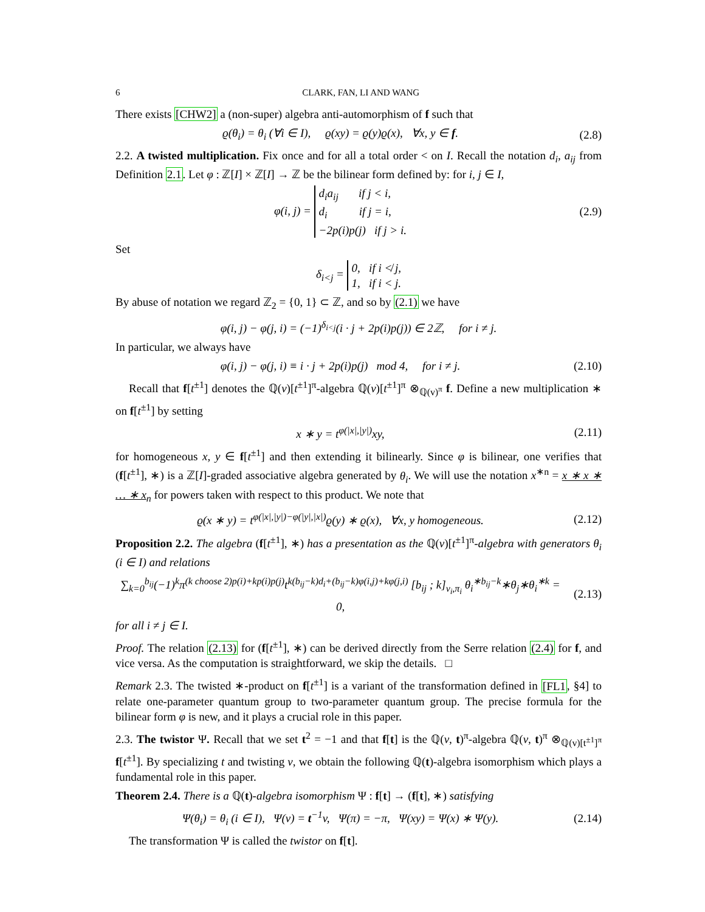6 CLARK, FAN, LI AND WANG
There exists [CHW2] a (non-super) algebra anti-automorphism of f such that
ϱ(θ<sub>i</sub>) = θ<sub>i</sub> (∀i ∈ I), ϱ(xy) = ϱ(y)ϱ(x), ∀x, y ∈ f. (2.8)
2.2. A twisted multiplication. Fix once and for all a total order < on I. Recall the notation d<sub>i</sub>, a<sub>ij</sub> from Definition 2.1. Let φ : ℤ[I] × ℤ[I] → ℤ be the bilinear form defined by: for i, j ∈ I,
φ(i, j) = d<sub>i</sub>a<sub>ij</sub> if j < i,
d<sub>i</sub> if j = i,
−2p(i)p(j) if j > i. (2.9)
Set
δ<sub>i<j</sub> = 0, if i ≮ j,
1, if i < j.
By abuse of notation we regard ℤ<sub>2</sub> = {0, 1} ⊂ ℤ, and so by (2.1) we have
φ(i, j) − φ(j, i) = (−1)<sup>δ<sub>i<j</sub></sup>(i · j + 2p(i)p(j)) ∈ 2ℤ, for i ≠ j.
In particular, we always have
φ(i, j) − φ(j, i) ≡ i · j + 2p(i)p(j) mod 4, for i ≠ j. (2.10)
Recall that f[t<sup>±1</sup>] denotes the ℚ(v)[t<sup>±1</sup>]<sup>π</sup>-algebra ℚ(v)[t<sup>±1</sup>]<sup>π</sup> ⊗<sub>ℚ(v)<sup>π</sup></sub> f. Define a new multiplication ∗ on f[t<sup>±1</sup>] by setting
x ∗ y = t<sup>φ(|x|,|y|)</sup>xy, (2.11)
for homogeneous x, y ∈ f[t<sup>±1</sup>] and then extending it bilinearly. Since φ is bilinear, one verifies that (f[t<sup>±1</sup>], ∗) is a ℤ[I]-graded associative algebra generated by θ<sub>i</sub>. We will use the notation x<sup>∗n</sup> = x ∗ x ∗ … ∗ x<sub>n</sub> for powers taken with respect to this product. We note that
ϱ(x ∗ y) = t<sup>φ(|x|,|y|)−φ(|y|,|x|)</sup>ϱ(y) ∗ ϱ(x), ∀x, y homogeneous. (2.12)
Proposition 2.2. The algebra (f[t<sup>±1</sup>], ∗) has a presentation as the ℚ(v)[t<sup>±1</sup>]<sup>π</sup>-algebra with generators θ<sub>i</sub> (i ∈ I) and relations
∑<sub>k=0</sub><sup>b<sub>ij</sub></sup>(−1)<sup>k</sup>π<sup>(k choose 2)p(i)+kp(i)p(j)</sup>t<sup>k(b<sub>ij</sub>−k)d<sub>i</sub>+(b<sub>ij</sub>−k)φ(i,j)+kφ(j,i)</sup> [b<sub>ij</sub> ; k]<sub>v<sub>i</sub>,π<sub>i</sub></sub> θ<sub>i</sub><sup>∗b<sub>ij</sub>−k</sup>∗θ<sub>j</sub>∗θ<sub>i</sub><sup>∗k</sup> = 0, (2.13)
for all i ≠ j ∈ I.
Proof. The relation (2.13) for (f[t<sup>±1</sup>], ∗) can be derived directly from the Serre relation (2.4) for f, and vice versa. As the computation is straightforward, we skip the details. □
Remark 2.3. The twisted ∗-product on f[t<sup>±1</sup>] is a variant of the transformation defined in [FL1, §4] to relate one-parameter quantum group to two-parameter quantum group. The precise formula for the bilinear form φ is new, and it plays a crucial role in this paper.
2.3. The twistor Ψ. Recall that we set t<sup>2</sup> = −1 and that f[t] is the ℚ(v, t)<sup>π</sup>-algebra ℚ(v, t)<sup>π</sup> ⊗<sub>ℚ(v)[t<sup>±1</sup>]<sup>π</sup></sub> f[t<sup>±1</sup>]. By specializing t and twisting v, we obtain the following ℚ(t)-algebra isomorphism which plays a fundamental role in this paper.
Theorem 2.4. There is a ℚ(t)-algebra isomorphism Ψ : f[t] → (f[t], ∗) satisfying
Ψ(θ<sub>i</sub>) = θ<sub>i</sub> (i ∈ I), Ψ(v) = t<sup>−1</sup>v, Ψ(π) = −π, Ψ(xy) = Ψ(x) ∗ Ψ(y). (2.14)
The transformation Ψ is called the twistor on f[t].